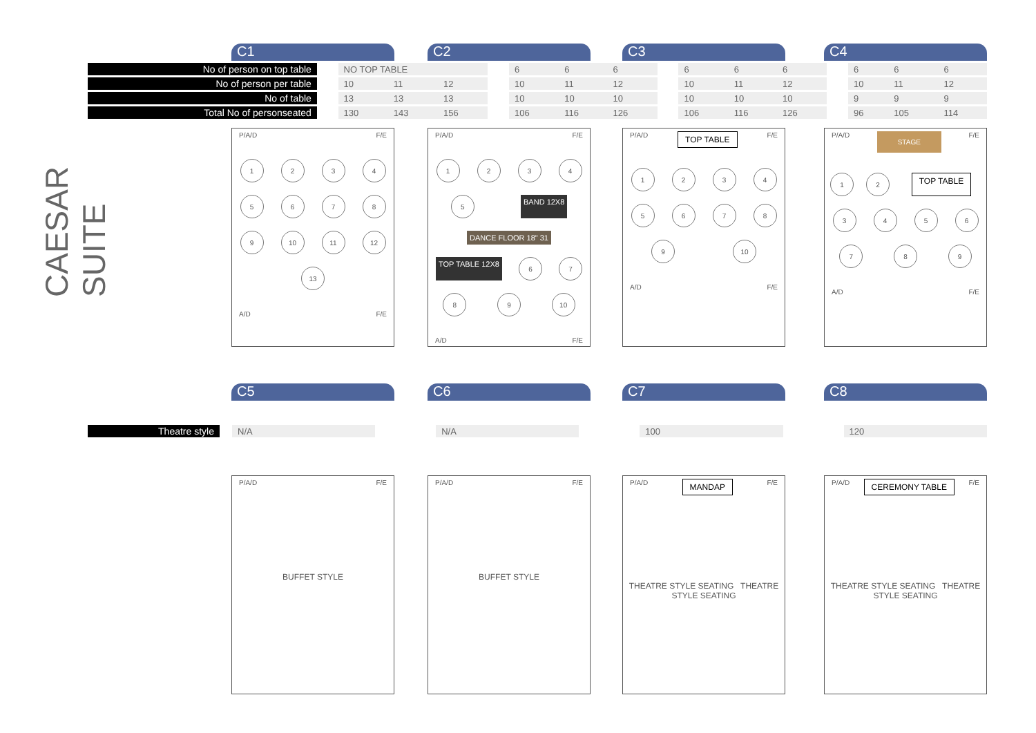CAESAR SUITE
C1
C2
C3
C4
| No of person on top table | | NO TOP TABLE | | | | 6 | 6 | 6 | | 6 | 6 | 6 | | 6 | 6 | 6 |
| No of person per table | | 10 | 11 | 12 | | 10 | 11 | 12 | | 10 | 11 | 12 | | 10 | 11 | 12 |
| No of table | | 13 | 13 | 13 | | 10 | 10 | 10 | | 10 | 10 | 10 | | 9 | 9 | 9 |
| Total No of personseated | | 130 | 143 | 156 | | 106 | 116 | 126 | | 106 | 116 | 126 | | 96 | 105 | 114 |
P/A/D F/E
1
2
3
4
5
6
7
8
9
10
11
12
13
A/D F/E
P/A/D F/E
1
2
3
4
5
BAND 12X8
DANCE FLOOR 18" 31
TOP TABLE 12X8
6
7
8
9
10
A/D F/E
P/A/D TOP TABLE F/E
1
2
3
4
5
6
7
8
9
10
A/D F/E
P/A/D STAGE F/E
1
2
TOP TABLE
3
4
5
6
7
8
9
A/D F/E
C5
C6
C7
C8
| Theatre style | | N/A | | N/A | | 100 | | 120 |
P/A/D F/E
BUFFET STYLE
P/A/D F/E
BUFFET STYLE
P/A/D MANDAP F/E
THEATRE STYLE SEATING THEATRE STYLE SEATING
P/A/D CEREMONY TABLE F/E
THEATRE STYLE SEATING THEATRE STYLE SEATING